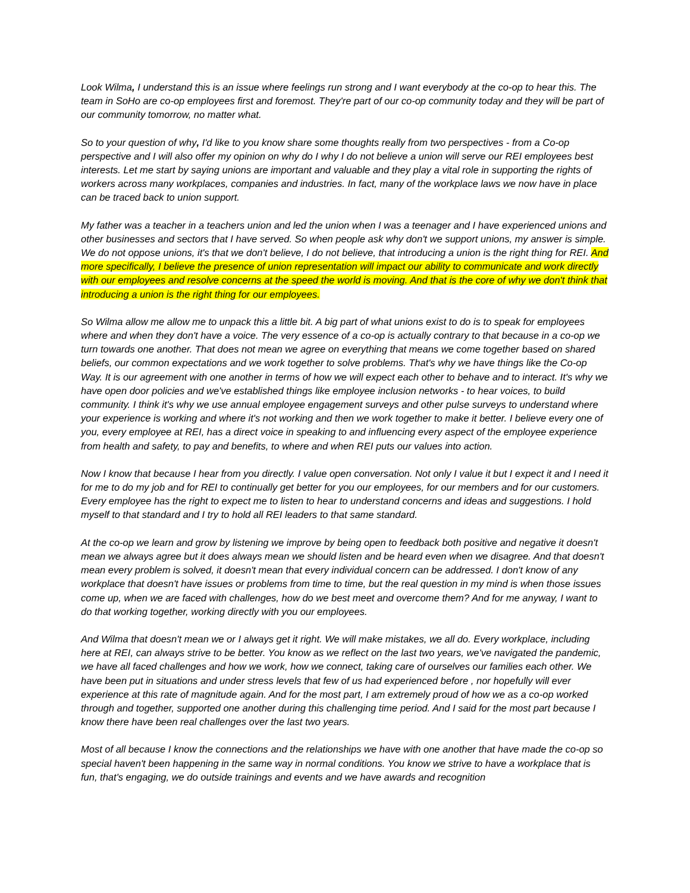Look Wilma, I understand this is an issue where feelings run strong and I want everybody at the co-op to hear this. The team in SoHo are co-op employees first and foremost. They're part of our co-op community today and they will be part of our community tomorrow, no matter what.
So to your question of why, I'd like to you know share some thoughts really from two perspectives - from a Co-op perspective and I will also offer my opinion on why do I why I do not believe a union will serve our REI employees best interests. Let me start by saying unions are important and valuable and they play a vital role in supporting the rights of workers across many workplaces, companies and industries. In fact, many of the workplace laws we now have in place can be traced back to union support.
My father was a teacher in a teachers union and led the union when I was a teenager and I have experienced unions and other businesses and sectors that I have served. So when people ask why don't we support unions, my answer is simple. We do not oppose unions, it's that we don't believe, I do not believe, that introducing a union is the right thing for REI. And more specifically, I believe the presence of union representation will impact our ability to communicate and work directly with our employees and resolve concerns at the speed the world is moving. And that is the core of why we don't think that introducing a union is the right thing for our employees.
So Wilma allow me allow me to unpack this a little bit. A big part of what unions exist to do is to speak for employees where and when they don't have a voice. The very essence of a co-op is actually contrary to that because in a co-op we turn towards one another. That does not mean we agree on everything that means we come together based on shared beliefs, our common expectations and we work together to solve problems. That's why we have things like the Co-op Way. It is our agreement with one another in terms of how we will expect each other to behave and to interact. It's why we have open door policies and we've established things like employee inclusion networks - to hear voices, to build community. I think it's why we use annual employee engagement surveys and other pulse surveys to understand where your experience is working and where it's not working and then we work together to make it better. I believe every one of you, every employee at REI, has a direct voice in speaking to and influencing every aspect of the employee experience from health and safety, to pay and benefits, to where and when REI puts our values into action.
Now I know that because I hear from you directly. I value open conversation. Not only I value it but I expect it and I need it for me to do my job and for REI to continually get better for you our employees, for our members and for our customers. Every employee has the right to expect me to listen to hear to understand concerns and ideas and suggestions. I hold myself to that standard and I try to hold all REI leaders to that same standard.
At the co-op we learn and grow by listening we improve by being open to feedback both positive and negative it doesn't mean we always agree but it does always mean we should listen and be heard even when we disagree. And that doesn't mean every problem is solved, it doesn't mean that every individual concern can be addressed. I don't know of any workplace that doesn't have issues or problems from time to time, but the real question in my mind is when those issues come up, when we are faced with challenges, how do we best meet and overcome them? And for me anyway, I want to do that working together, working directly with you our employees.
And Wilma that doesn't mean we or I always get it right. We will make mistakes, we all do. Every workplace, including here at REI, can always strive to be better. You know as we reflect on the last two years, we've navigated the pandemic, we have all faced challenges and how we work, how we connect, taking care of ourselves our families each other. We have been put in situations and under stress levels that few of us had experienced before , nor hopefully will ever experience at this rate of magnitude again. And for the most part, I am extremely proud of how we as a co-op worked through and together, supported one another during this challenging time period. And I said for the most part because I know there have been real challenges over the last two years.
Most of all because I know the connections and the relationships we have with one another that have made the co-op so special haven't been happening in the same way in normal conditions. You know we strive to have a workplace that is fun, that's engaging, we do outside trainings and events and we have awards and recognition